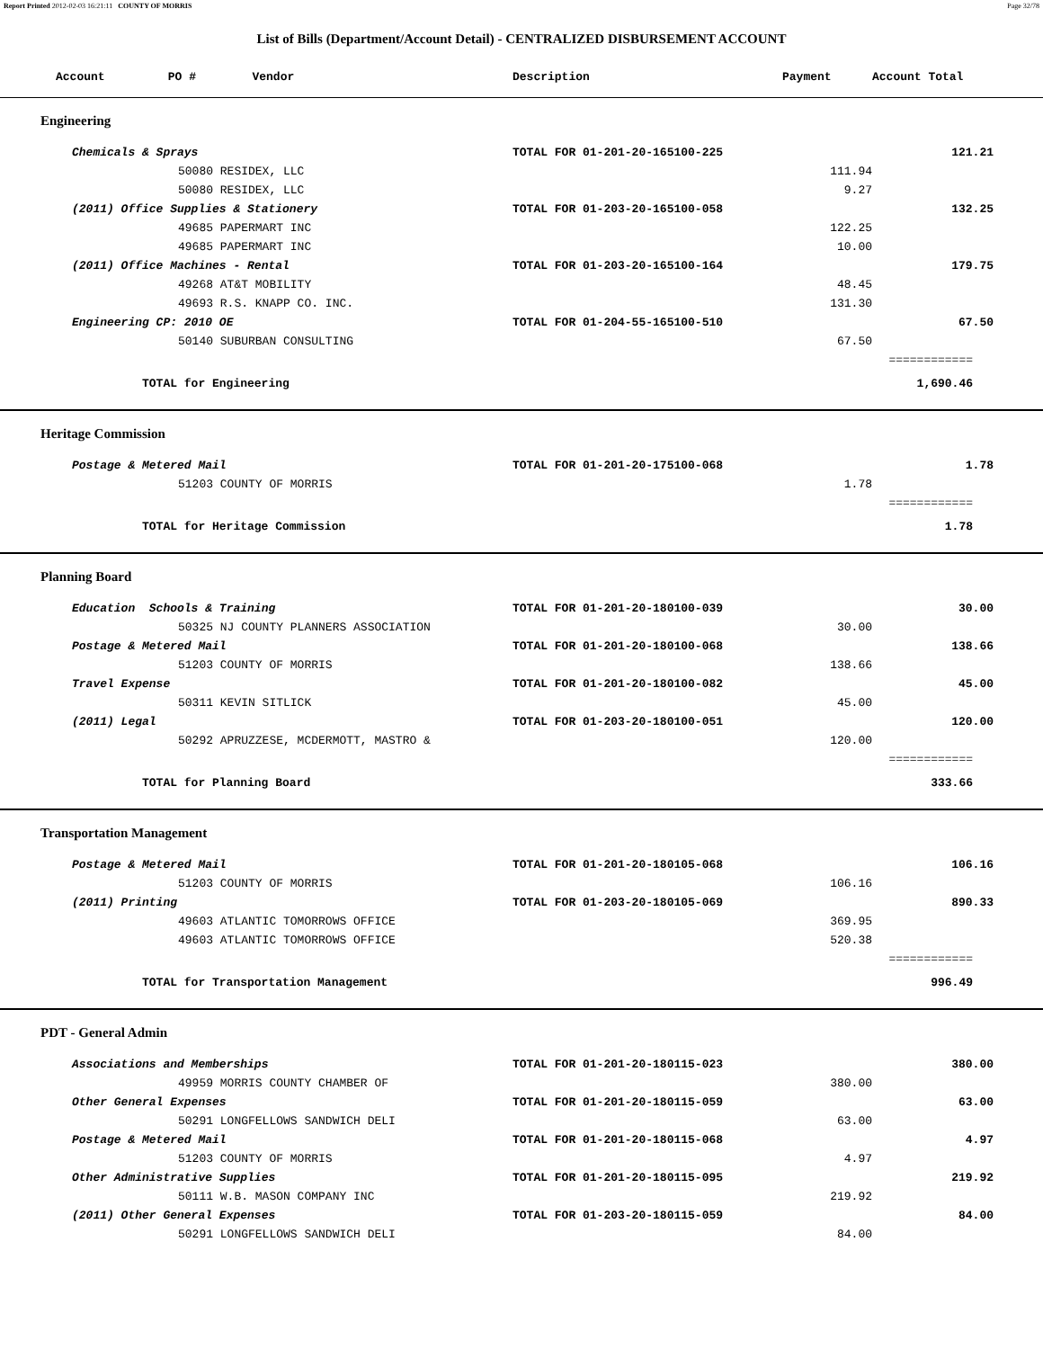Report Printed 2012-02-03 16:21:11 COUNTY OF MORRIS Page 32/78
List of Bills (Department/Account Detail) - CENTRALIZED DISBURSEMENT ACCOUNT
| Account PO # Vendor | Description | Payment | Account Total |
| --- | --- | --- | --- |
| Engineering | | | |
| Chemicals & Sprays | TOTAL FOR 01-201-20-165100-225 | | 121.21 |
| 50080 RESIDEX, LLC | | 111.94 | |
| 50080 RESIDEX, LLC | | 9.27 | |
| (2011) Office Supplies & Stationery | TOTAL FOR 01-203-20-165100-058 | | 132.25 |
| 49685 PAPERMART INC | | 122.25 | |
| 49685 PAPERMART INC | | 10.00 | |
| (2011) Office Machines - Rental | TOTAL FOR 01-203-20-165100-164 | | 179.75 |
| 49268 AT&T MOBILITY | | 48.45 | |
| 49693 R.S. KNAPP CO. INC. | | 131.30 | |
| Engineering CP: 2010 OE | TOTAL FOR 01-204-55-165100-510 | | 67.50 |
| 50140 SUBURBAN CONSULTING | | 67.50 | |
| | | | ============ |
| TOTAL for Engineering | | | 1,690.46 |
| Heritage Commission | | | |
| Postage & Metered Mail | TOTAL FOR 01-201-20-175100-068 | | 1.78 |
| 51203 COUNTY OF MORRIS | | 1.78 | |
| | | | ============ |
| TOTAL for Heritage Commission | | | 1.78 |
| Planning Board | | | |
| Education Schools & Training | TOTAL FOR 01-201-20-180100-039 | | 30.00 |
| 50325 NJ COUNTY PLANNERS ASSOCIATION | | 30.00 | |
| Postage & Metered Mail | TOTAL FOR 01-201-20-180100-068 | | 138.66 |
| 51203 COUNTY OF MORRIS | | 138.66 | |
| Travel Expense | TOTAL FOR 01-201-20-180100-082 | | 45.00 |
| 50311 KEVIN SITLICK | | 45.00 | |
| (2011) Legal | TOTAL FOR 01-203-20-180100-051 | | 120.00 |
| 50292 APRUZZESE, MCDERMOTT, MASTRO & | | 120.00 | |
| | | | ============ |
| TOTAL for Planning Board | | | 333.66 |
| Transportation Management | | | |
| Postage & Metered Mail | TOTAL FOR 01-201-20-180105-068 | | 106.16 |
| 51203 COUNTY OF MORRIS | | 106.16 | |
| (2011) Printing | TOTAL FOR 01-203-20-180105-069 | | 890.33 |
| 49603 ATLANTIC TOMORROWS OFFICE | | 369.95 | |
| 49603 ATLANTIC TOMORROWS OFFICE | | 520.38 | |
| | | | ============ |
| TOTAL for Transportation Management | | | 996.49 |
| PDT - General Admin | | | |
| Associations and Memberships | TOTAL FOR 01-201-20-180115-023 | | 380.00 |
| 49959 MORRIS COUNTY CHAMBER OF | | 380.00 | |
| Other General Expenses | TOTAL FOR 01-201-20-180115-059 | | 63.00 |
| 50291 LONGFELLOWS SANDWICH DELI | | 63.00 | |
| Postage & Metered Mail | TOTAL FOR 01-201-20-180115-068 | | 4.97 |
| 51203 COUNTY OF MORRIS | | 4.97 | |
| Other Administrative Supplies | TOTAL FOR 01-201-20-180115-095 | | 219.92 |
| 50111 W.B. MASON COMPANY INC | | 219.92 | |
| (2011) Other General Expenses | TOTAL FOR 01-203-20-180115-059 | | 84.00 |
| 50291 LONGFELLOWS SANDWICH DELI | | 84.00 | |